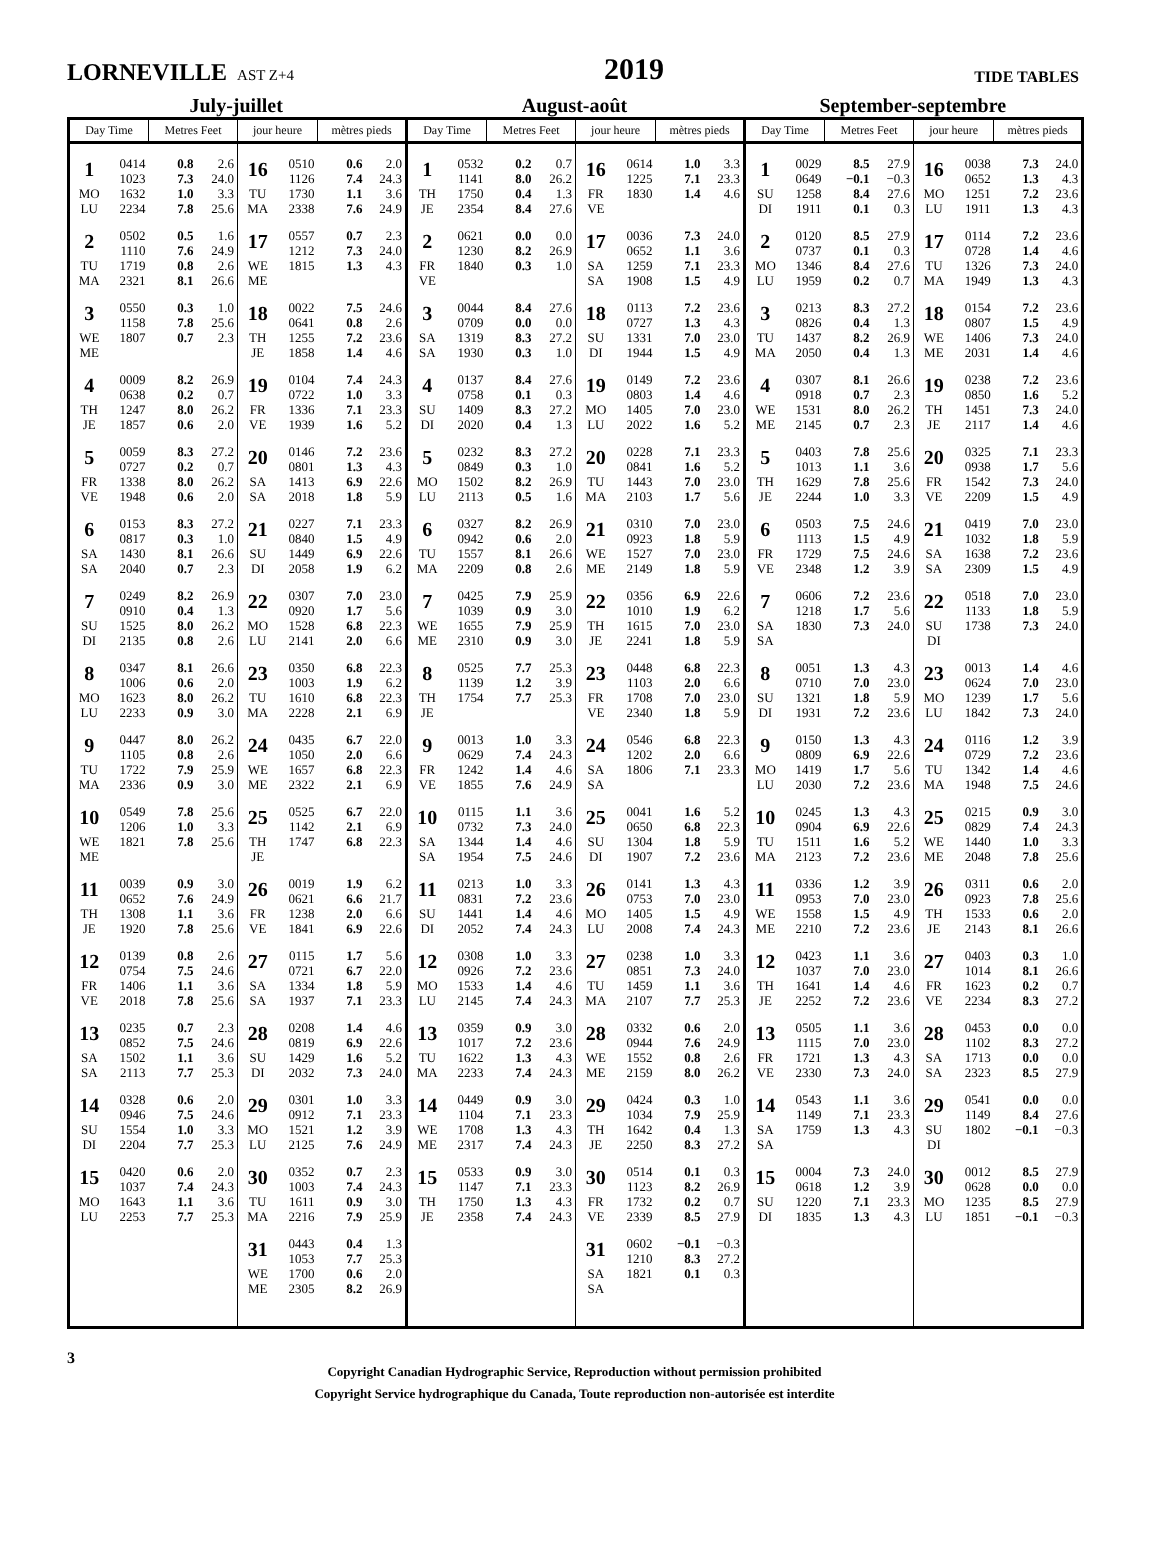LORNEVILLE AST Z+4
2019
TIDE TABLES
July-juillet August-août September-septembre
| Day Time | | Metres Feet | | jour heure | | mètres pieds | | Day Time | | Metres Feet | | jour heure | | mètres pieds | | Day Time | | Metres Feet | | jour heure | | mètres pieds | |
| --- | --- | --- | --- | --- | --- | --- | --- | --- | --- | --- | --- | --- | --- | --- | --- | --- | --- | --- | --- | --- | --- | --- | --- |
| 1 | 0414 | 0.8 | 2.6 | 16 | 0510 | 0.6 | 2.0 | 1 | 0532 | 0.2 | 0.7 | 16 | 0614 | 1.0 | 3.3 | 1 | 0029 | 8.5 | 27.9 | 16 | 0038 | 7.3 | 24.0 |
| | 1023 | 7.3 | 24.0 | | 1126 | 7.4 | 24.3 | | 1141 | 8.0 | 26.2 | | 1225 | 7.1 | 23.3 | | 0649 | −0.1 | −0.3 | | 0652 | 1.3 | 4.3 |
| MO | 1632 | 1.0 | 3.3 | TU | 1730 | 1.1 | 3.6 | TH | 1750 | 0.4 | 1.3 | FR | 1830 | 1.4 | 4.6 | SU | 1258 | 8.4 | 27.6 | MO | 1251 | 7.2 | 23.6 |
| LU | 2234 | 7.8 | 25.6 | MA | 2338 | 7.6 | 24.9 | JE | 2354 | 8.4 | 27.6 | VE | | | | DI | 1911 | 0.1 | 0.3 | LU | 1911 | 1.3 | 4.3 |
| 2 | 0502 | 0.5 | 1.6 | 17 | 0557 | 0.7 | 2.3 | 2 | 0621 | 0.0 | 0.0 | 17 | 0036 | 7.3 | 24.0 | 2 | 0120 | 8.5 | 27.9 | 17 | 0114 | 7.2 | 23.6 |
| | 1110 | 7.6 | 24.9 | | 1212 | 7.3 | 24.0 | | 1230 | 8.2 | 26.9 | | 0652 | 1.1 | 3.6 | | 0737 | 0.1 | 0.3 | | 0728 | 1.4 | 4.6 |
| TU | 1719 | 0.8 | 2.6 | WE | 1815 | 1.3 | 4.3 | FR | 1840 | 0.3 | 1.0 | SA | 1259 | 7.1 | 23.3 | MO | 1346 | 8.4 | 27.6 | TU | 1326 | 7.3 | 24.0 |
| MA | 2321 | 8.1 | 26.6 | ME | | | | VE | | | | SA | 1908 | 1.5 | 4.9 | LU | 1959 | 0.2 | 0.7 | MA | 1949 | 1.3 | 4.3 |
| 3 | 0550 | 0.3 | 1.0 | 18 | 0022 | 7.5 | 24.6 | 3 | 0044 | 8.4 | 27.6 | 18 | 0113 | 7.2 | 23.6 | 3 | 0213 | 8.3 | 27.2 | 18 | 0154 | 7.2 | 23.6 |
| | 1158 | 7.8 | 25.6 | | 0641 | 0.8 | 2.6 | | 0709 | 0.0 | 0.0 | | 0727 | 1.3 | 4.3 | | 0826 | 0.4 | 1.3 | | 0807 | 1.5 | 4.9 |
| WE | 1807 | 0.7 | 2.3 | TH | 1255 | 7.2 | 23.6 | SA | 1319 | 8.3 | 27.2 | SU | 1331 | 7.0 | 23.0 | TU | 1437 | 8.2 | 26.9 | WE | 1406 | 7.3 | 24.0 |
| ME | | | | JE | 1858 | 1.4 | 4.6 | SA | 1930 | 0.3 | 1.0 | DI | 1944 | 1.5 | 4.9 | MA | 2050 | 0.4 | 1.3 | ME | 2031 | 1.4 | 4.6 |
| 4 | 0009 | 8.2 | 26.9 | 19 | 0104 | 7.4 | 24.3 | 4 | 0137 | 8.4 | 27.6 | 19 | 0149 | 7.2 | 23.6 | 4 | 0307 | 8.1 | 26.6 | 19 | 0238 | 7.2 | 23.6 |
| | 0638 | 0.2 | 0.7 | | 0722 | 1.0 | 3.3 | | 0758 | 0.1 | 0.3 | | 0803 | 1.4 | 4.6 | | 0918 | 0.7 | 2.3 | | 0850 | 1.6 | 5.2 |
| TH | 1247 | 8.0 | 26.2 | FR | 1336 | 7.1 | 23.3 | SU | 1409 | 8.3 | 27.2 | MO | 1405 | 7.0 | 23.0 | WE | 1531 | 8.0 | 26.2 | TH | 1451 | 7.3 | 24.0 |
| JE | 1857 | 0.6 | 2.0 | VE | 1939 | 1.6 | 5.2 | DI | 2020 | 0.4 | 1.3 | LU | 2022 | 1.6 | 5.2 | ME | 2145 | 0.7 | 2.3 | JE | 2117 | 1.4 | 4.6 |
| 5 | 0059 | 8.3 | 27.2 | 20 | 0146 | 7.2 | 23.6 | 5 | 0232 | 8.3 | 27.2 | 20 | 0228 | 7.1 | 23.3 | 5 | 0403 | 7.8 | 25.6 | 20 | 0325 | 7.1 | 23.3 |
| | 0727 | 0.2 | 0.7 | | 0801 | 1.3 | 4.3 | | 0849 | 0.3 | 1.0 | | 0841 | 1.6 | 5.2 | | 1013 | 1.1 | 3.6 | | 0938 | 1.7 | 5.6 |
| FR | 1338 | 8.0 | 26.2 | SA | 1413 | 6.9 | 22.6 | MO | 1502 | 8.2 | 26.9 | TU | 1443 | 7.0 | 23.0 | TH | 1629 | 7.8 | 25.6 | FR | 1542 | 7.3 | 24.0 |
| VE | 1948 | 0.6 | 2.0 | SA | 2018 | 1.8 | 5.9 | LU | 2113 | 0.5 | 1.6 | MA | 2103 | 1.7 | 5.6 | JE | 2244 | 1.0 | 3.3 | VE | 2209 | 1.5 | 4.9 |
| 6 | 0153 | 8.3 | 27.2 | 21 | 0227 | 7.1 | 23.3 | 6 | 0327 | 8.2 | 26.9 | 21 | 0310 | 7.0 | 23.0 | 6 | 0503 | 7.5 | 24.6 | 21 | 0419 | 7.0 | 23.0 |
| | 0817 | 0.3 | 1.0 | | 0840 | 1.5 | 4.9 | | 0942 | 0.6 | 2.0 | | 0923 | 1.8 | 5.9 | | 1113 | 1.5 | 4.9 | | 1032 | 1.8 | 5.9 |
| SA | 1430 | 8.1 | 26.6 | SU | 1449 | 6.9 | 22.6 | TU | 1557 | 8.1 | 26.6 | WE | 1527 | 7.0 | 23.0 | FR | 1729 | 7.5 | 24.6 | SA | 1638 | 7.2 | 23.6 |
| SA | 2040 | 0.7 | 2.3 | DI | 2058 | 1.9 | 6.2 | MA | 2209 | 0.8 | 2.6 | ME | 2149 | 1.8 | 5.9 | VE | 2348 | 1.2 | 3.9 | SA | 2309 | 1.5 | 4.9 |
| 7 | 0249 | 8.2 | 26.9 | 22 | 0307 | 7.0 | 23.0 | 7 | 0425 | 7.9 | 25.9 | 22 | 0356 | 6.9 | 22.6 | 7 | 0606 | 7.2 | 23.6 | 22 | 0518 | 7.0 | 23.0 |
| | 0910 | 0.4 | 1.3 | | 0920 | 1.7 | 5.6 | | 1039 | 0.9 | 3.0 | | 1010 | 1.9 | 6.2 | | 1218 | 1.7 | 5.6 | | 1133 | 1.8 | 5.9 |
| SU | 1525 | 8.0 | 26.2 | MO | 1528 | 6.8 | 22.3 | WE | 1655 | 7.9 | 25.9 | TH | 1615 | 7.0 | 23.0 | SA | 1830 | 7.3 | 24.0 | SU | 1738 | 7.3 | 24.0 |
| DI | 2135 | 0.8 | 2.6 | LU | 2141 | 2.0 | 6.6 | ME | 2310 | 0.9 | 3.0 | JE | 2241 | 1.8 | 5.9 | SA | | | | DI | | | |
| 8 | 0347 | 8.1 | 26.6 | 23 | 0350 | 6.8 | 22.3 | 8 | 0525 | 7.7 | 25.3 | 23 | 0448 | 6.8 | 22.3 | 8 | 0051 | 1.3 | 4.3 | 23 | 0013 | 1.4 | 4.6 |
| | 1006 | 0.6 | 2.0 | | 1003 | 1.9 | 6.2 | | 1139 | 1.2 | 3.9 | | 1103 | 2.0 | 6.6 | | 0710 | 7.0 | 23.0 | | 0624 | 7.0 | 23.0 |
| MO | 1623 | 8.0 | 26.2 | TU | 1610 | 6.8 | 22.3 | TH | 1754 | 7.7 | 25.3 | FR | 1708 | 7.0 | 23.0 | SU | 1321 | 1.8 | 5.9 | MO | 1239 | 1.7 | 5.6 |
| LU | 2233 | 0.9 | 3.0 | MA | 2228 | 2.1 | 6.9 | JE | | | | VE | 2340 | 1.8 | 5.9 | DI | 1931 | 7.2 | 23.6 | LU | 1842 | 7.3 | 24.0 |
| 9 | 0447 | 8.0 | 26.2 | 24 | 0435 | 6.7 | 22.0 | 9 | 0013 | 1.0 | 3.3 | 24 | 0546 | 6.8 | 22.3 | 9 | 0150 | 1.3 | 4.3 | 24 | 0116 | 1.2 | 3.9 |
| | 1105 | 0.8 | 2.6 | | 1050 | 2.0 | 6.6 | | 0629 | 7.4 | 24.3 | | 1202 | 2.0 | 6.6 | | 0809 | 6.9 | 22.6 | | 0729 | 7.2 | 23.6 |
| TU | 1722 | 7.9 | 25.9 | WE | 1657 | 6.8 | 22.3 | FR | 1242 | 1.4 | 4.6 | SA | 1806 | 7.1 | 23.3 | MO | 1419 | 1.7 | 5.6 | TU | 1342 | 1.4 | 4.6 |
| MA | 2336 | 0.9 | 3.0 | ME | 2322 | 2.1 | 6.9 | VE | 1855 | 7.6 | 24.9 | SA | | | | LU | 2030 | 7.2 | 23.6 | MA | 1948 | 7.5 | 24.6 |
| 10 | 0549 | 7.8 | 25.6 | 25 | 0525 | 6.7 | 22.0 | 10 | 0115 | 1.1 | 3.6 | 25 | 0041 | 1.6 | 5.2 | 10 | 0245 | 1.3 | 4.3 | 25 | 0215 | 0.9 | 3.0 |
| | 1206 | 1.0 | 3.3 | | 1142 | 2.1 | 6.9 | | 0732 | 7.3 | 24.0 | | 0650 | 6.8 | 22.3 | | 0904 | 6.9 | 22.6 | | 0829 | 7.4 | 24.3 |
| WE | 1821 | 7.8 | 25.6 | TH | 1747 | 6.8 | 22.3 | SA | 1344 | 1.4 | 4.6 | SU | 1304 | 1.8 | 5.9 | TU | 1511 | 1.6 | 5.2 | WE | 1440 | 1.0 | 3.3 |
| ME | | | | JE | | | | SA | 1954 | 7.5 | 24.6 | DI | 1907 | 7.2 | 23.6 | MA | 2123 | 7.2 | 23.6 | ME | 2048 | 7.8 | 25.6 |
| 11 | 0039 | 0.9 | 3.0 | 26 | 0019 | 1.9 | 6.2 | 11 | 0213 | 1.0 | 3.3 | 26 | 0141 | 1.3 | 4.3 | 11 | 0336 | 1.2 | 3.9 | 26 | 0311 | 0.6 | 2.0 |
| | 0652 | 7.6 | 24.9 | | 0621 | 6.6 | 21.7 | | 0831 | 7.2 | 23.6 | | 0753 | 7.0 | 23.0 | | 0953 | 7.0 | 23.0 | | 0923 | 7.8 | 25.6 |
| TH | 1308 | 1.1 | 3.6 | FR | 1238 | 2.0 | 6.6 | SU | 1441 | 1.4 | 4.6 | MO | 1405 | 1.5 | 4.9 | WE | 1558 | 1.5 | 4.9 | TH | 1533 | 0.6 | 2.0 |
| JE | 1920 | 7.8 | 25.6 | VE | 1841 | 6.9 | 22.6 | DI | 2052 | 7.4 | 24.3 | LU | 2008 | 7.4 | 24.3 | ME | 2210 | 7.2 | 23.6 | JE | 2143 | 8.1 | 26.6 |
| 12 | 0139 | 0.8 | 2.6 | 27 | 0115 | 1.7 | 5.6 | 12 | 0308 | 1.0 | 3.3 | 27 | 0238 | 1.0 | 3.3 | 12 | 0423 | 1.1 | 3.6 | 27 | 0403 | 0.3 | 1.0 |
| | 0754 | 7.5 | 24.6 | | 0721 | 6.7 | 22.0 | | 0926 | 7.2 | 23.6 | | 0851 | 7.3 | 24.0 | | 1037 | 7.0 | 23.0 | | 1014 | 8.1 | 26.6 |
| FR | 1406 | 1.1 | 3.6 | SA | 1334 | 1.8 | 5.9 | MO | 1533 | 1.4 | 4.6 | TU | 1459 | 1.1 | 3.6 | TH | 1641 | 1.4 | 4.6 | FR | 1623 | 0.2 | 0.7 |
| VE | 2018 | 7.8 | 25.6 | SA | 1937 | 7.1 | 23.3 | LU | 2145 | 7.4 | 24.3 | MA | 2107 | 7.7 | 25.3 | JE | 2252 | 7.2 | 23.6 | VE | 2234 | 8.3 | 27.2 |
| 13 | 0235 | 0.7 | 2.3 | 28 | 0208 | 1.4 | 4.6 | 13 | 0359 | 0.9 | 3.0 | 28 | 0332 | 0.6 | 2.0 | 13 | 0505 | 1.1 | 3.6 | 28 | 0453 | 0.0 | 0.0 |
| | 0852 | 7.5 | 24.6 | | 0819 | 6.9 | 22.6 | | 1017 | 7.2 | 23.6 | | 0944 | 7.6 | 24.9 | | 1115 | 7.0 | 23.0 | | 1102 | 8.3 | 27.2 |
| SA | 1502 | 1.1 | 3.6 | SU | 1429 | 1.6 | 5.2 | TU | 1622 | 1.3 | 4.3 | WE | 1552 | 0.8 | 2.6 | FR | 1721 | 1.3 | 4.3 | SA | 1713 | 0.0 | 0.0 |
| SA | 2113 | 7.7 | 25.3 | DI | 2032 | 7.3 | 24.0 | MA | 2233 | 7.4 | 24.3 | ME | 2159 | 8.0 | 26.2 | VE | 2330 | 7.3 | 24.0 | SA | 2323 | 8.5 | 27.9 |
| 14 | 0328 | 0.6 | 2.0 | 29 | 0301 | 1.0 | 3.3 | 14 | 0449 | 0.9 | 3.0 | 29 | 0424 | 0.3 | 1.0 | 14 | 0543 | 1.1 | 3.6 | 29 | 0541 | 0.0 | 0.0 |
| | 0946 | 7.5 | 24.6 | | 0912 | 7.1 | 23.3 | | 1104 | 7.1 | 23.3 | | 1034 | 7.9 | 25.9 | | 1149 | 7.1 | 23.3 | | 1149 | 8.4 | 27.6 |
| SU | 1554 | 1.0 | 3.3 | MO | 1521 | 1.2 | 3.9 | WE | 1708 | 1.3 | 4.3 | TH | 1642 | 0.4 | 1.3 | SA | 1759 | 1.3 | 4.3 | SU | 1802 | −0.1 | −0.3 |
| DI | 2204 | 7.7 | 25.3 | LU | 2125 | 7.6 | 24.9 | ME | 2317 | 7.4 | 24.3 | JE | 2250 | 8.3 | 27.2 | SA | | | | DI | | | |
| 15 | 0420 | 0.6 | 2.0 | 30 | 0352 | 0.7 | 2.3 | 15 | 0533 | 0.9 | 3.0 | 30 | 0514 | 0.1 | 0.3 | 15 | 0004 | 7.3 | 24.0 | 30 | 0012 | 8.5 | 27.9 |
| | 1037 | 7.4 | 24.3 | | 1003 | 7.4 | 24.3 | | 1147 | 7.1 | 23.3 | | 1123 | 8.2 | 26.9 | | 0618 | 1.2 | 3.9 | | 0628 | 0.0 | 0.0 |
| MO | 1643 | 1.1 | 3.6 | TU | 1611 | 0.9 | 3.0 | TH | 1750 | 1.3 | 4.3 | FR | 1732 | 0.2 | 0.7 | SU | 1220 | 7.1 | 23.3 | MO | 1235 | 8.5 | 27.9 |
| LU | 2253 | 7.7 | 25.3 | MA | 2216 | 7.9 | 25.9 | JE | 2358 | 7.4 | 24.3 | VE | 2339 | 8.5 | 27.9 | DI | 1835 | 1.3 | 4.3 | LU | 1851 | −0.1 | −0.3 |
| | | | | 31 | 0443 | 0.4 | 1.3 | | | | | 31 | 0602 | −0.1 | −0.3 | | | | | | | | |
| | | | | | 1053 | 7.7 | 25.3 | | | | | | 1210 | 8.3 | 27.2 | | | | | | | | |
| | | | | WE | 1700 | 0.6 | 2.0 | | | | | SA | 1821 | 0.1 | 0.3 | | | | | | | | |
| | | | | ME | 2305 | 8.2 | 26.9 | | | | | SA | | | | | | | | | | | |
3
Copyright Canadian Hydrographic Service, Reproduction without permission prohibited
Copyright Service hydrographique du Canada, Toute reproduction non-autorisée est interdite